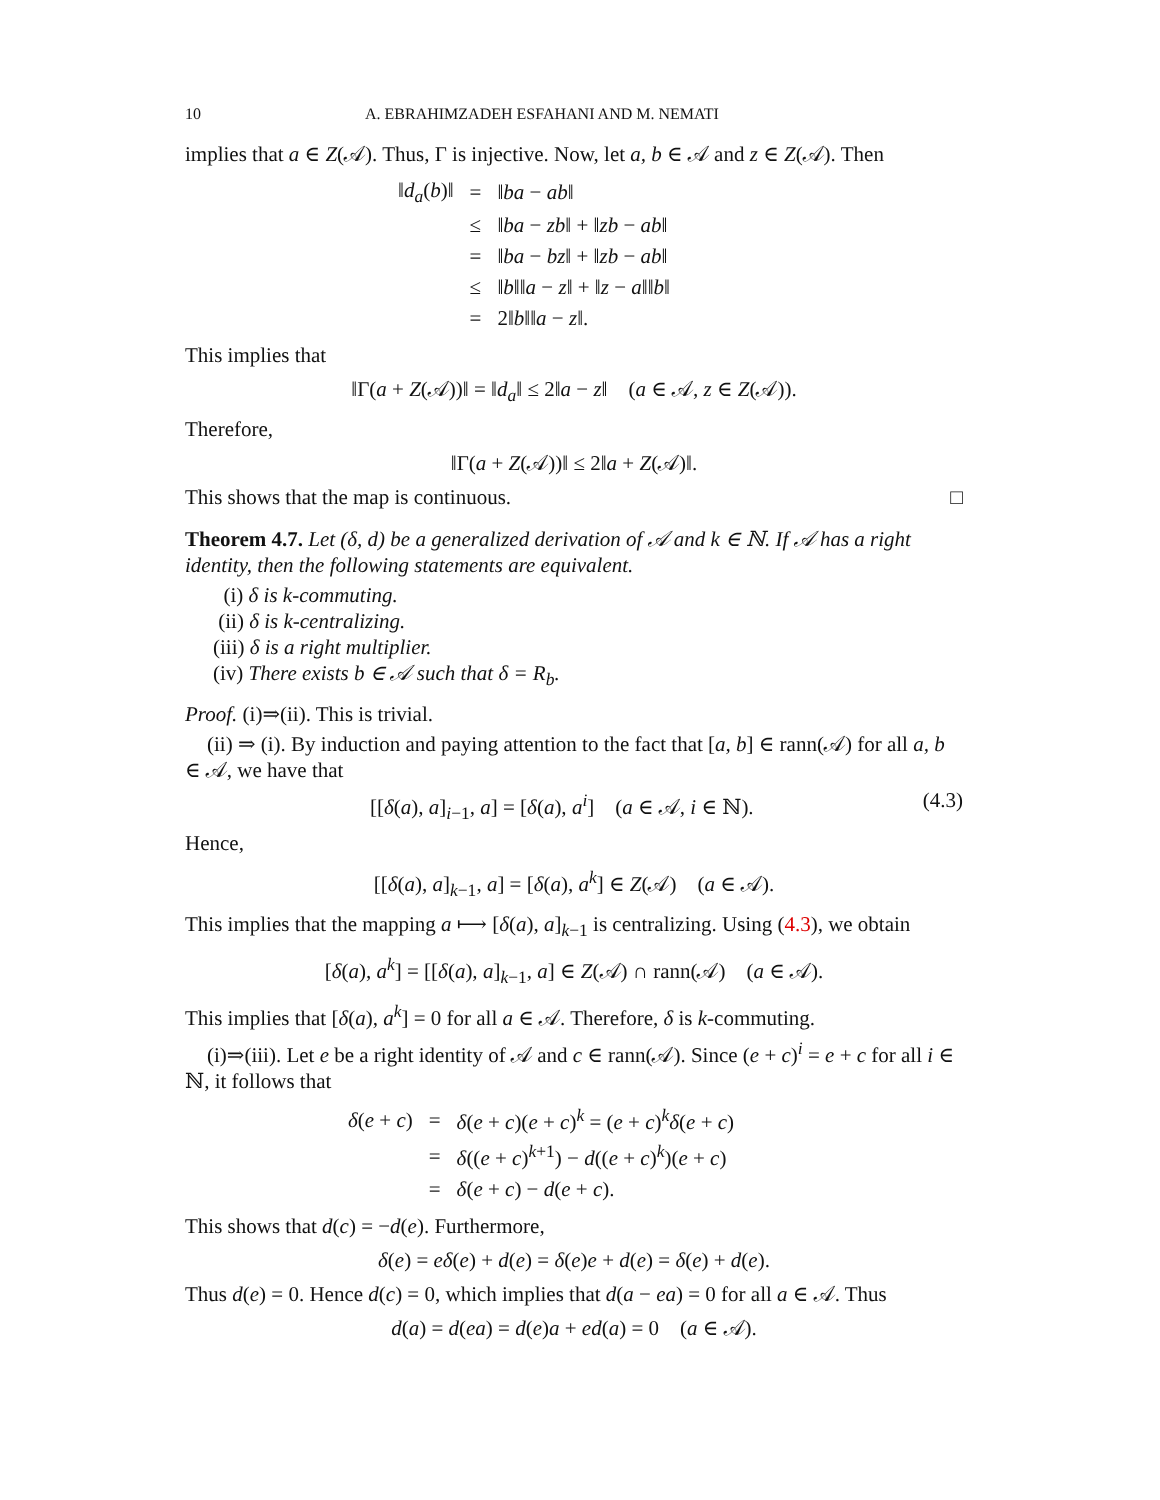10 A. EBRAHIMZADEH ESFAHANI AND M. NEMATI
implies that a ∈ Z(𝒜). Thus, Γ is injective. Now, let a, b ∈ 𝒜 and z ∈ Z(𝒜). Then
| ‖ d<sub>a</sub> ( b )‖ | = | ‖ ba − ab ‖ |
| | ≤ | ‖ ba − zb ‖ + ‖ zb − ab ‖ |
| | = | ‖ ba − bz ‖ + ‖ zb − ab ‖ |
| | ≤ | ‖ b ‖‖ a − z ‖ + ‖ z − a ‖‖ b ‖ |
| | = | 2‖ b ‖‖ a − z ‖. |
This implies that
‖Γ(a + Z(𝒜))‖ = ‖d<sub>a</sub>‖ ≤ 2‖a − z‖ (a ∈ 𝒜, z ∈ Z(𝒜)).
Therefore,
‖Γ(a + Z(𝒜))‖ ≤ 2‖a + Z(𝒜)‖.
This shows that the map is continuous. □
Theorem 4.7. Let (δ, d) be a generalized derivation of 𝒜 and k ∈ ℕ. If 𝒜 has a right identity, then the following statements are equivalent.
(i) δ is k-commuting.
(ii) δ is k-centralizing.
(iii) δ is a right multiplier.
(iv) There exists b ∈ 𝒜 such that δ = R<sub>b</sub>.
Proof. (i)⇒(ii). This is trivial.
(ii) ⇒ (i). By induction and paying attention to the fact that [a, b] ∈ rann(𝒜) for all a, b ∈ 𝒜, we have that
[[δ(a), a]<sub>i−1</sub>, a] = [δ(a), a<sup>i</sup>] (a ∈ 𝒜, i ∈ ℕ). (4.3)
Hence,
[[δ(a), a]<sub>k−1</sub>, a] = [δ(a), a<sup>k</sup>] ∈ Z(𝒜) (a ∈ 𝒜).
This implies that the mapping a ⟼ [δ(a), a]<sub>k−1</sub> is centralizing. Using (4.3), we obtain
[δ(a), a<sup>k</sup>] = [[δ(a), a]<sub>k−1</sub>, a] ∈ Z(𝒜) ∩ rann(𝒜) (a ∈ 𝒜).
This implies that [δ(a), a<sup>k</sup>] = 0 for all a ∈ 𝒜. Therefore, δ is k-commuting.
(i)⇒(iii). Let e be a right identity of 𝒜 and c ∈ rann(𝒜). Since (e + c)<sup>i</sup> = e + c for all i ∈ ℕ, it follows that
| δ ( e + c ) | = | δ ( e + c )( e + c )<sup>k</sup> = ( e + c )<sup>k</sup> δ ( e + c ) |
| | = | δ (( e + c )<sup>k+1</sup>) − d (( e + c )<sup>k</sup>)( e + c ) |
| | = | δ ( e + c ) − d ( e + c ). |
This shows that d(c) = −d(e). Furthermore,
δ(e) = eδ(e) + d(e) = δ(e)e + d(e) = δ(e) + d(e).
Thus d(e) = 0. Hence d(c) = 0, which implies that d(a − ea) = 0 for all a ∈ 𝒜. Thus
d(a) = d(ea) = d(e)a + ed(a) = 0 (a ∈ 𝒜).